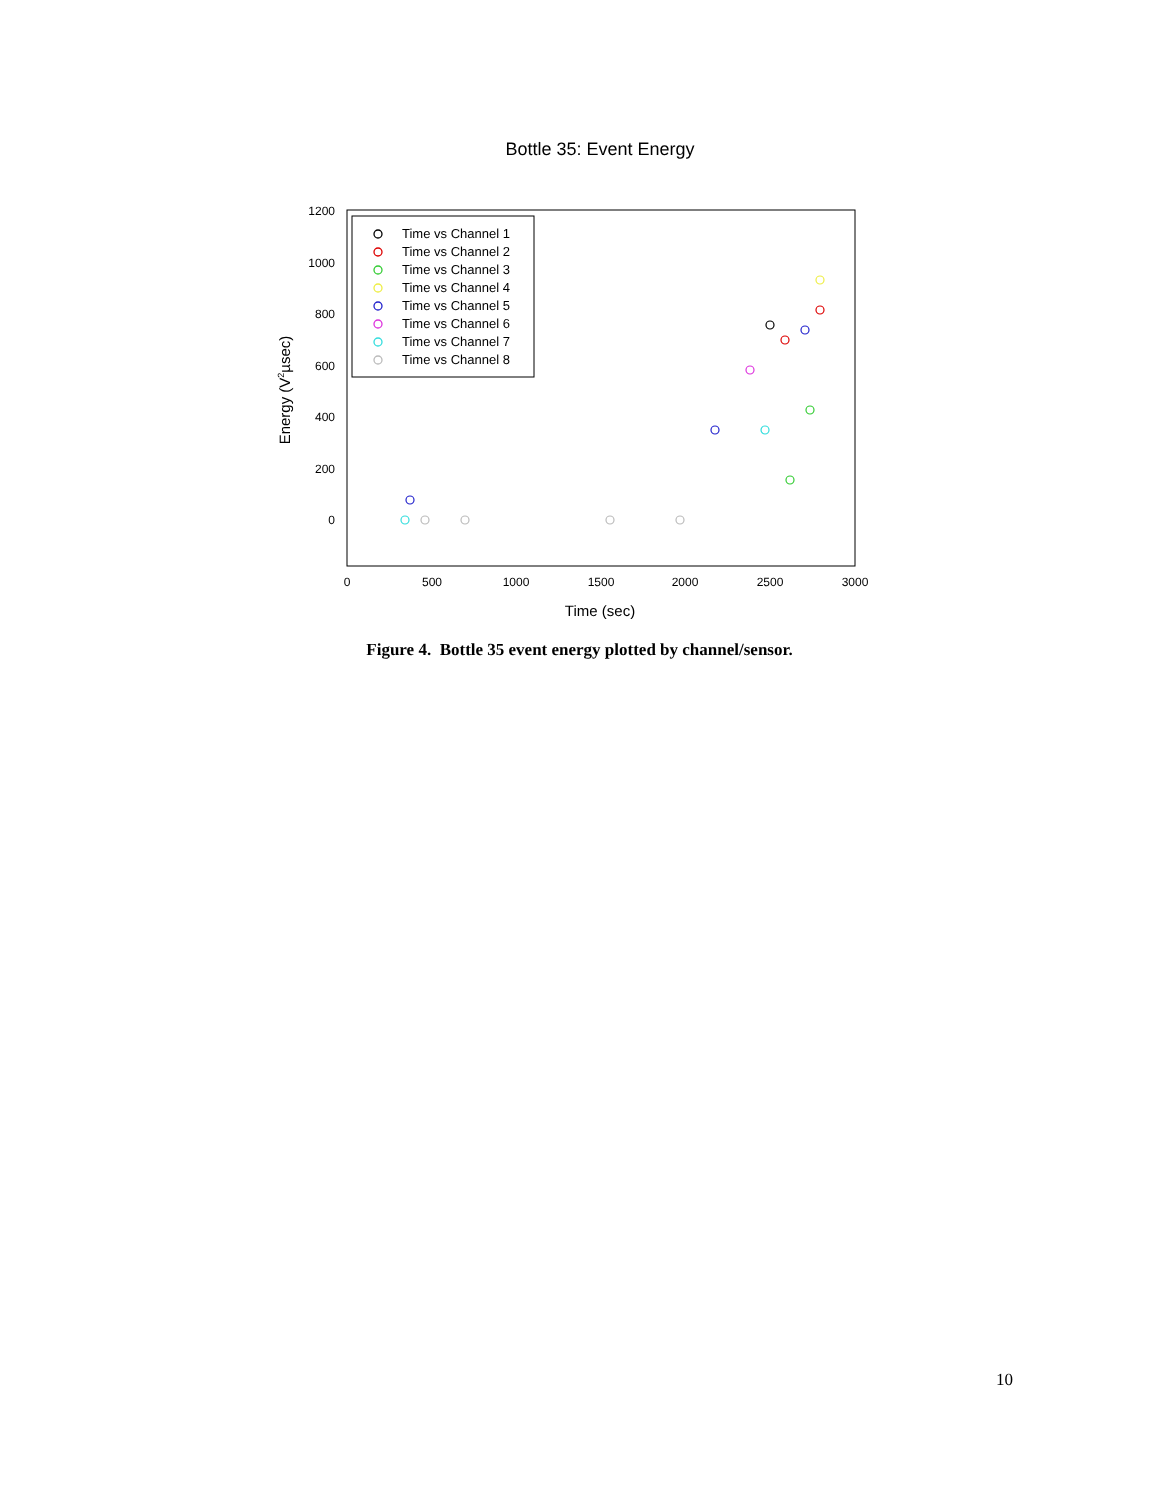Bottle 35: Event Energy
1200
1000
800
600
400
200
0
0
500
1000
1500
2000
2500
3000
Time (sec)
Energy (V2µsec)
Time vs Channel 1
Time vs Channel 2
Time vs Channel 3
Time vs Channel 4
Time vs Channel 5
Time vs Channel 6
Time vs Channel 7
Time vs Channel 8
Figure 4. Bottle 35 event energy plotted by channel/sensor.
10